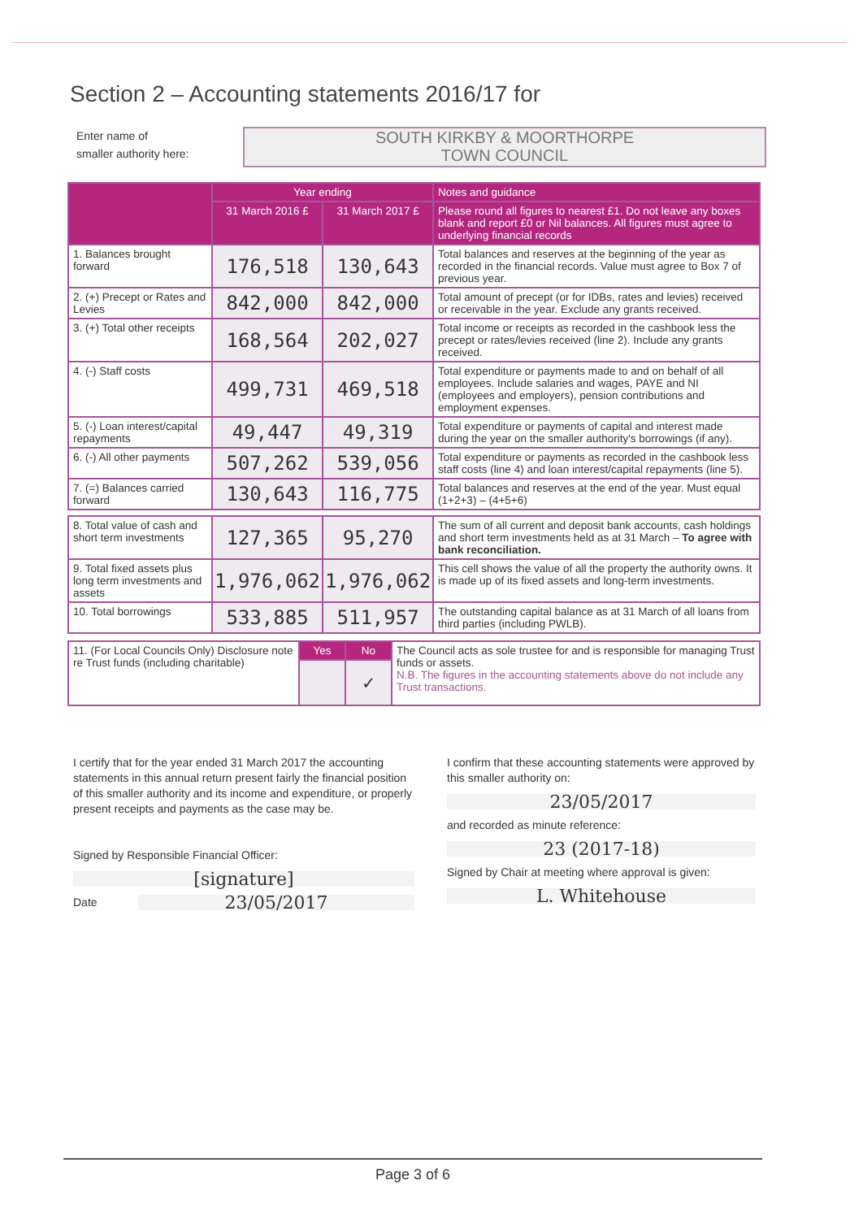Section 2 – Accounting statements 2016/17 for
Enter name of
smaller authority here:
SOUTH KIRKBY & MOORTHORPE
TOWN COUNCIL
| | Year ending | | Notes and guidance |
| --- | --- | --- | --- |
| | 31 March 2016 £ | 31 March 2017 £ | Please round all figures to nearest £1. Do not leave any boxes blank and report £0 or Nil balances. All figures must agree to underlying financial records |
| 1. Balances brought forward | 176,518 | 130,643 | Total balances and reserves at the beginning of the year as recorded in the financial records. Value must agree to Box 7 of previous year. |
| 2. (+) Precept or Rates and Levies | 842,000 | 842,000 | Total amount of precept (or for IDBs, rates and levies) received or receivable in the year. Exclude any grants received. |
| 3. (+) Total other receipts | 168,564 | 202,027 | Total income or receipts as recorded in the cashbook less the precept or rates/levies received (line 2). Include any grants received. |
| 4. (-) Staff costs | 499,731 | 469,518 | Total expenditure or payments made to and on behalf of all employees. Include salaries and wages, PAYE and NI (employees and employers), pension contributions and employment expenses. |
| 5. (-) Loan interest/capital repayments | 49,447 | 49,319 | Total expenditure or payments of capital and interest made during the year on the smaller authority's borrowings (if any). |
| 6. (-) All other payments | 507,262 | 539,056 | Total expenditure or payments as recorded in the cashbook less staff costs (line 4) and loan interest/capital repayments (line 5). |
| 7. (=) Balances carried forward | 130,643 | 116,775 | Total balances and reserves at the end of the year. Must equal (1+2+3) – (4+5+6) |
| 8. Total value of cash and short term investments | 127,365 | 95,270 | The sum of all current and deposit bank accounts, cash holdings and short term investments held as at 31 March – To agree with bank reconciliation. |
| 9. Total fixed assets plus long term investments and assets | 1,976,062 | 1,976,062 | This cell shows the value of all the property the authority owns. It is made up of its fixed assets and long-term investments. |
| 10. Total borrowings | 533,885 | 511,957 | The outstanding capital balance as at 31 March of all loans from third parties (including PWLB). |
| 11. (For Local Councils Only) Disclosure note re Trust funds (including charitable) | Yes | No | The Council acts as sole trustee for and is responsible for managing Trust funds or assets. N.B. The figures in the accounting statements above do not include any Trust transactions. |
| | | ✓ | |
I certify that for the year ended 31 March 2017 the accounting statements in this annual return present fairly the financial position of this smaller authority and its income and expenditure, or properly present receipts and payments as the case may be.
Signed by Responsible Financial Officer:
[signature]
Date 23/05/2017
I confirm that these accounting statements were approved by this smaller authority on:
23/05/2017
and recorded as minute reference:
23 (2017-18)
Signed by Chair at meeting where approval is given:
L. Whitehouse
Page 3 of 6